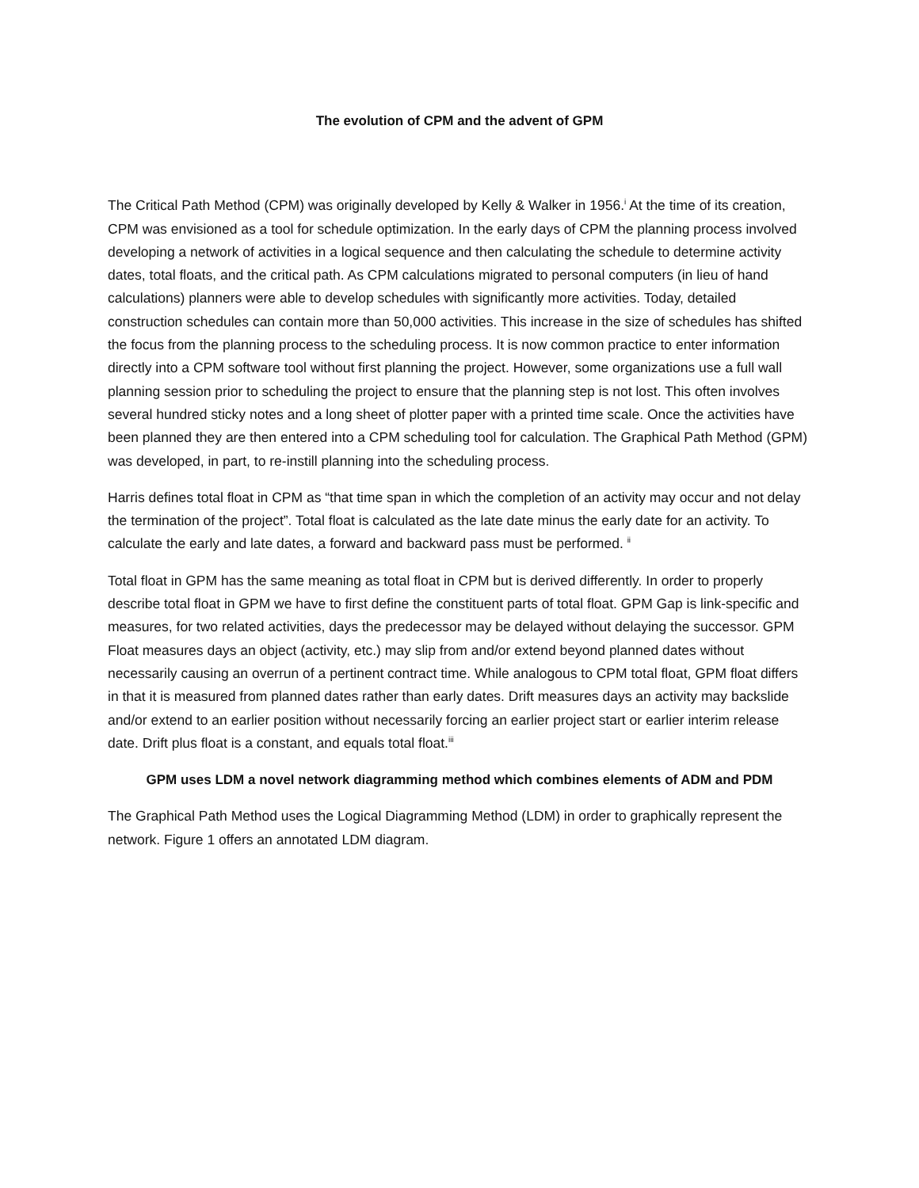The evolution of CPM and the advent of GPM
The Critical Path Method (CPM) was originally developed by Kelly & Walker in 1956.<sup>i</sup> At the time of its creation, CPM was envisioned as a tool for schedule optimization. In the early days of CPM the planning process involved developing a network of activities in a logical sequence and then calculating the schedule to determine activity dates, total floats, and the critical path. As CPM calculations migrated to personal computers (in lieu of hand calculations) planners were able to develop schedules with significantly more activities. Today, detailed construction schedules can contain more than 50,000 activities. This increase in the size of schedules has shifted the focus from the planning process to the scheduling process. It is now common practice to enter information directly into a CPM software tool without first planning the project. However, some organizations use a full wall planning session prior to scheduling the project to ensure that the planning step is not lost. This often involves several hundred sticky notes and a long sheet of plotter paper with a printed time scale. Once the activities have been planned they are then entered into a CPM scheduling tool for calculation. The Graphical Path Method (GPM) was developed, in part, to re-instill planning into the scheduling process.
Harris defines total float in CPM as “that time span in which the completion of an activity may occur and not delay the termination of the project”. Total float is calculated as the late date minus the early date for an activity. To calculate the early and late dates, a forward and backward pass must be performed. <sup>ii</sup>
Total float in GPM has the same meaning as total float in CPM but is derived differently. In order to properly describe total float in GPM we have to first define the constituent parts of total float. GPM Gap is link-specific and measures, for two related activities, days the predecessor may be delayed without delaying the successor. GPM Float measures days an object (activity, etc.) may slip from and/or extend beyond planned dates without necessarily causing an overrun of a pertinent contract time. While analogous to CPM total float, GPM float differs in that it is measured from planned dates rather than early dates. Drift measures days an activity may backslide and/or extend to an earlier position without necessarily forcing an earlier project start or earlier interim release date. Drift plus float is a constant, and equals total float.<sup>iii</sup>
GPM uses LDM a novel network diagramming method which combines elements of ADM and PDM
The Graphical Path Method uses the Logical Diagramming Method (LDM) in order to graphically represent the network. Figure 1 offers an annotated LDM diagram.